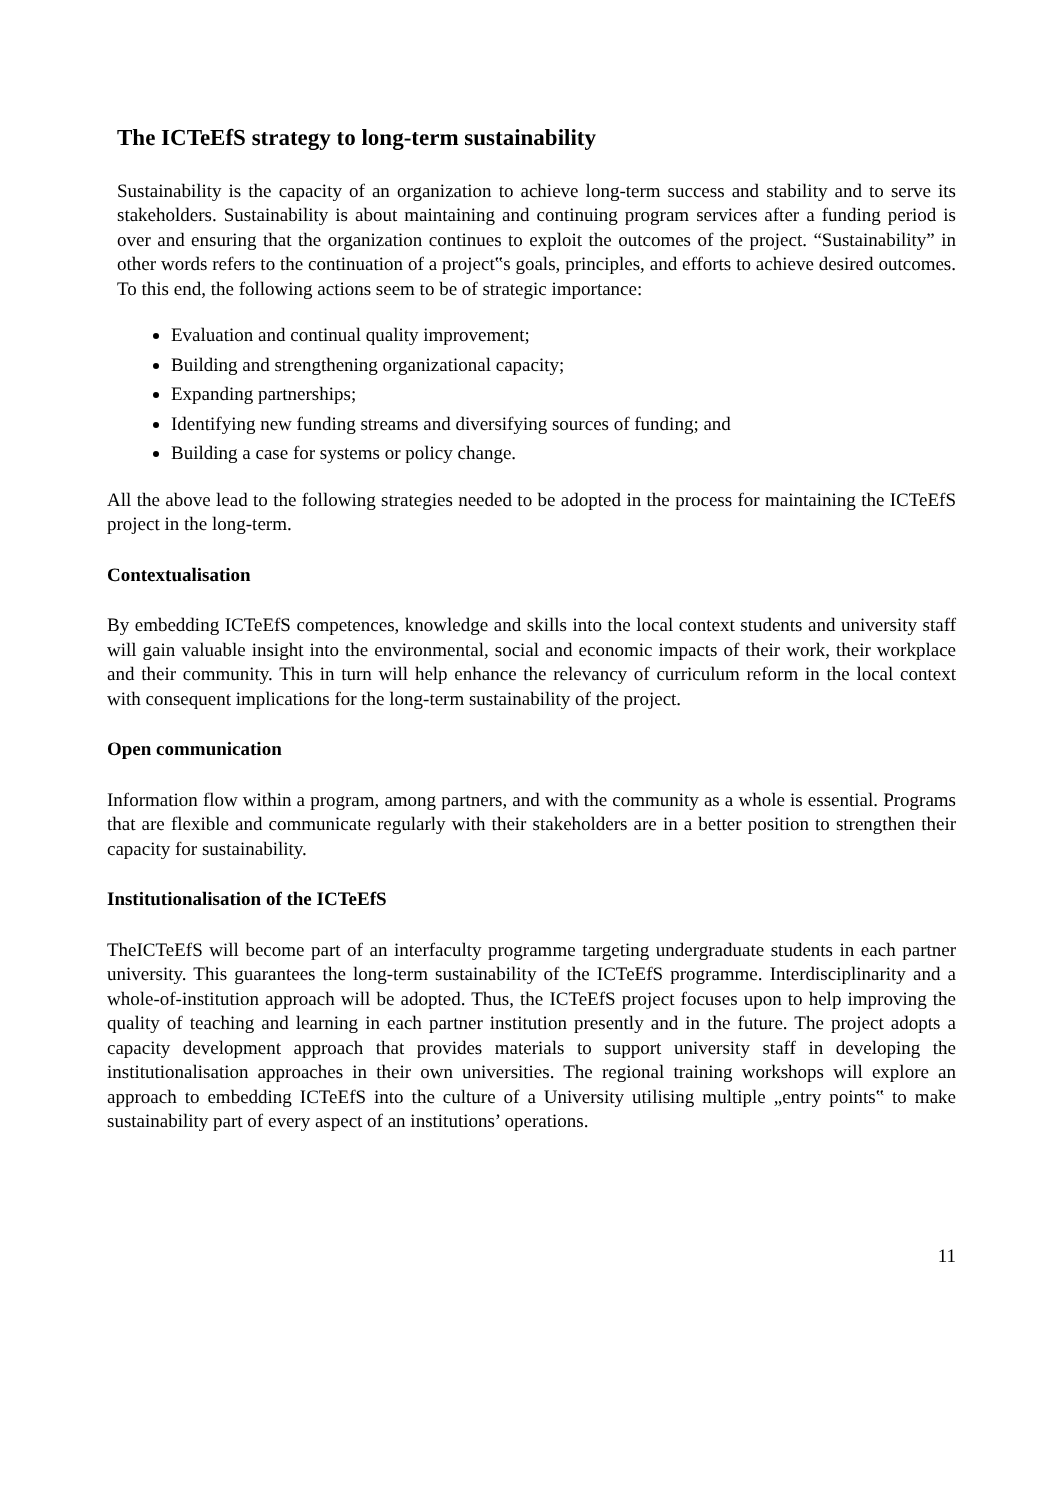The ICTeEfS strategy to long-term sustainability
Sustainability is the capacity of an organization to achieve long-term success and stability and to serve its stakeholders. Sustainability is about maintaining and continuing program services after a funding period is over and ensuring that the organization continues to exploit the outcomes of the project. “Sustainability” in other words refers to the continuation of a project‟s goals, principles, and efforts to achieve desired outcomes. To this end, the following actions seem to be of strategic importance:
Evaluation and continual quality improvement;
Building and strengthening organizational capacity;
Expanding partnerships;
Identifying new funding streams and diversifying sources of funding; and
Building a case for systems or policy change.
All the above lead to the following strategies needed to be adopted in the process for maintaining the ICTeEfS project in the long-term.
Contextualisation
By embedding ICTeEfS competences, knowledge and skills into the local context students and university staff will gain valuable insight into the environmental, social and economic impacts of their work, their workplace and their community. This in turn will help enhance the relevancy of curriculum reform in the local context with consequent implications for the long-term sustainability of the project.
Open communication
Information flow within a program, among partners, and with the community as a whole is essential. Programs that are flexible and communicate regularly with their stakeholders are in a better position to strengthen their capacity for sustainability.
Institutionalisation of the ICTeEfS
TheICTeEfS will become part of an interfaculty programme targeting undergraduate students in each partner university. This guarantees the long-term sustainability of the ICTeEfS programme. Interdisciplinarity and a whole-of-institution approach will be adopted. Thus, the ICTeEfS project focuses upon to help improving the quality of teaching and learning in each partner institution presently and in the future. The project adopts a capacity development approach that provides materials to support university staff in developing the institutionalisation approaches in their own universities. The regional training workshops will explore an approach to embedding ICTeEfS into the culture of a University utilising multiple „entry points‟ to make sustainability part of every aspect of an institutions’ operations.
11